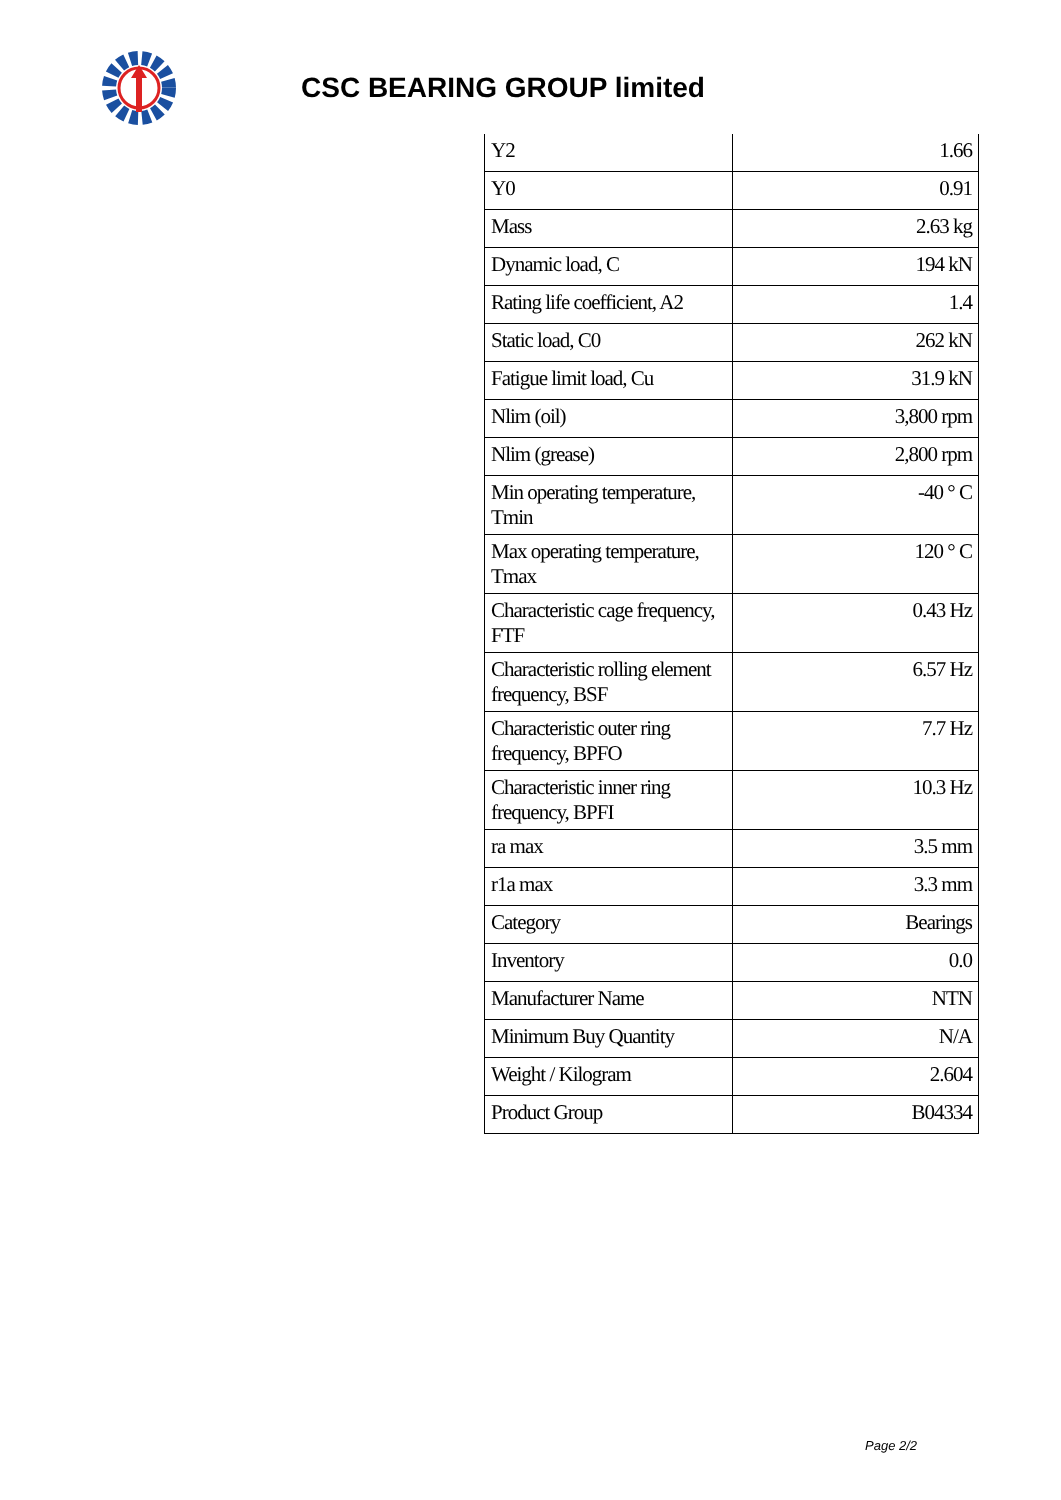CSC BEARING GROUP limited
| Y2 | 1.66 |
| Y0 | 0.91 |
| Mass | 2.63 kg |
| Dynamic load, C | 194 kN |
| Rating life coefficient, A2 | 1.4 |
| Static load, C0 | 262 kN |
| Fatigue limit load, Cu | 31.9 kN |
| Nlim (oil) | 3,800 rpm |
| Nlim (grease) | 2,800 rpm |
| Min operating temperature, Tmin | -40 ° C |
| Max operating temperature, Tmax | 120 ° C |
| Characteristic cage frequency, FTF | 0.43 Hz |
| Characteristic rolling element frequency, BSF | 6.57 Hz |
| Characteristic outer ring frequency, BPFO | 7.7 Hz |
| Characteristic inner ring frequency, BPFI | 10.3 Hz |
| ra max | 3.5 mm |
| r1a max | 3.3 mm |
| Category | Bearings |
| Inventory | 0.0 |
| Manufacturer Name | NTN |
| Minimum Buy Quantity | N/A |
| Weight / Kilogram | 2.604 |
| Product Group | B04334 |
Page 2/2